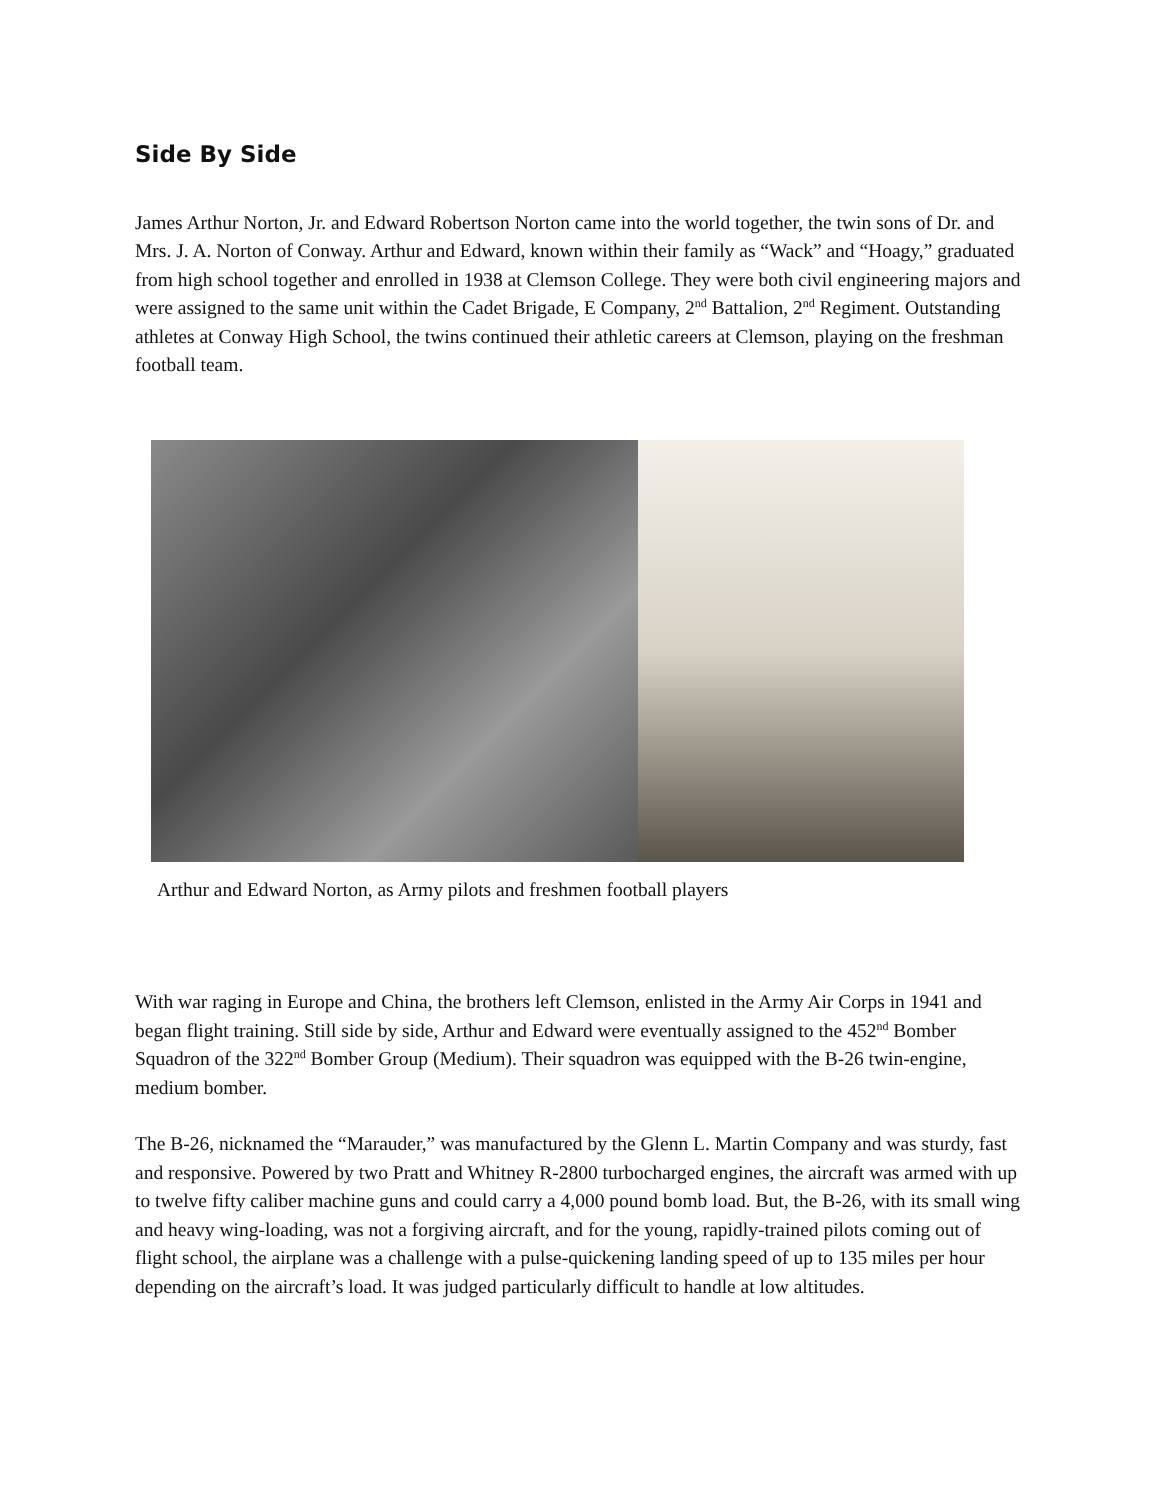Side By Side
James Arthur Norton, Jr. and Edward Robertson Norton came into the world together, the twin sons of Dr. and Mrs. J. A. Norton of Conway. Arthur and Edward, known within their family as “Wack” and “Hoagy,” graduated from high school together and enrolled in 1938 at Clemson College. They were both civil engineering majors and were assigned to the same unit within the Cadet Brigade, E Company, 2<sup>nd</sup> Battalion, 2<sup>nd</sup> Regiment. Outstanding athletes at Conway High School, the twins continued their athletic careers at Clemson, playing on the freshman football team.
Arthur and Edward Norton, as Army pilots and freshmen football players
With war raging in Europe and China, the brothers left Clemson, enlisted in the Army Air Corps in 1941 and began flight training. Still side by side, Arthur and Edward were eventually assigned to the 452<sup>nd</sup> Bomber Squadron of the 322<sup>nd</sup> Bomber Group (Medium). Their squadron was equipped with the B-26 twin-engine, medium bomber.
The B-26, nicknamed the “Marauder,” was manufactured by the Glenn L. Martin Company and was sturdy, fast and responsive. Powered by two Pratt and Whitney R-2800 turbocharged engines, the aircraft was armed with up to twelve fifty caliber machine guns and could carry a 4,000 pound bomb load. But, the B-26, with its small wing and heavy wing-loading, was not a forgiving aircraft, and for the young, rapidly-trained pilots coming out of flight school, the airplane was a challenge with a pulse-quickening landing speed of up to 135 miles per hour depending on the aircraft’s load. It was judged particularly difficult to handle at low altitudes.